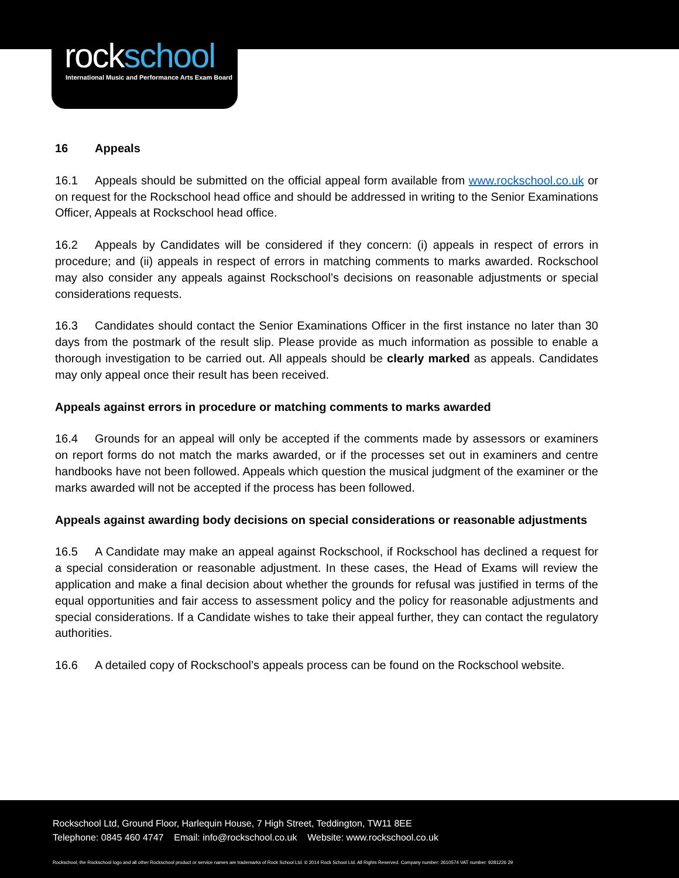rockschool
International Music and Performance Arts Exam Board
16 Appeals
16.1 Appeals should be submitted on the official appeal form available from www.rockschool.co.uk or on request for the Rockschool head office and should be addressed in writing to the Senior Examinations Officer, Appeals at Rockschool head office.
16.2 Appeals by Candidates will be considered if they concern: (i) appeals in respect of errors in procedure; and (ii) appeals in respect of errors in matching comments to marks awarded. Rockschool may also consider any appeals against Rockschool’s decisions on reasonable adjustments or special considerations requests.
16.3 Candidates should contact the Senior Examinations Officer in the first instance no later than 30 days from the postmark of the result slip. Please provide as much information as possible to enable a thorough investigation to be carried out. All appeals should be clearly marked as appeals. Candidates may only appeal once their result has been received.
Appeals against errors in procedure or matching comments to marks awarded
16.4 Grounds for an appeal will only be accepted if the comments made by assessors or examiners on report forms do not match the marks awarded, or if the processes set out in examiners and centre handbooks have not been followed. Appeals which question the musical judgment of the examiner or the marks awarded will not be accepted if the process has been followed.
Appeals against awarding body decisions on special considerations or reasonable adjustments
16.5 A Candidate may make an appeal against Rockschool, if Rockschool has declined a request for a special consideration or reasonable adjustment. In these cases, the Head of Exams will review the application and make a final decision about whether the grounds for refusal was justified in terms of the equal opportunities and fair access to assessment policy and the policy for reasonable adjustments and special considerations. If a Candidate wishes to take their appeal further, they can contact the regulatory authorities.
16.6 A detailed copy of Rockschool’s appeals process can be found on the Rockschool website.
Rockschool Ltd, Ground Floor, Harlequin House, 7 High Street, Teddington, TW11 8EE
Telephone: 0845 460 4747 Email: info@rockschool.co.uk Website: www.rockschool.co.uk
Rockschool, the Rockschool logo and all other Rockschool product or service names are trademarks of Rock School Ltd. © 2014 Rock School Ltd. All Rights Reserved. Company number: 2610574 VAT number: 9281226 29